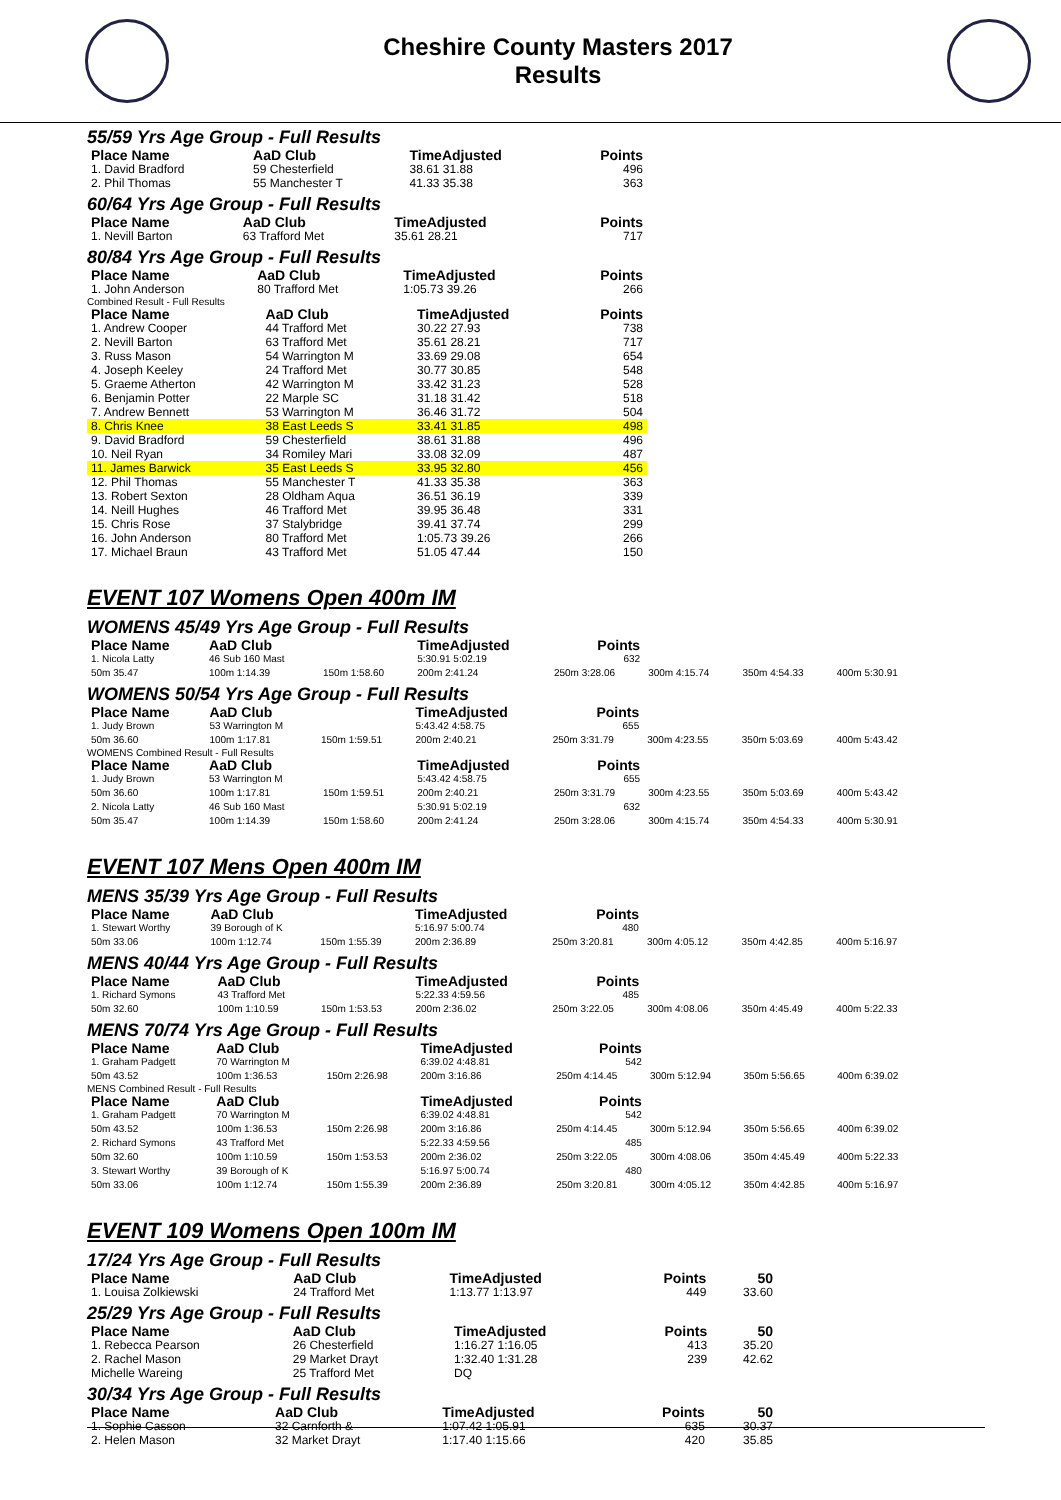Cheshire County Masters 2017
Results
55/59 Yrs Age Group - Full Results
| Place Name | AaD Club | TimeAdjusted | Points |
| --- | --- | --- | --- |
| 1. David Bradford | 59 Chesterfield | 38.61 31.88 | 496 |
| 2. Phil Thomas | 55 Manchester T | 41.33 35.38 | 363 |
60/64 Yrs Age Group - Full Results
| Place Name | AaD Club | TimeAdjusted | Points |
| --- | --- | --- | --- |
| 1. Nevill Barton | 63 Trafford Met | 35.61 28.21 | 717 |
80/84 Yrs Age Group - Full Results
| Place Name | AaD Club | TimeAdjusted | Points |
| --- | --- | --- | --- |
| 1. John Anderson | 80 Trafford Met | 1:05.73 39.26 | 266 |
Combined Result - Full Results
| Place Name | AaD Club | TimeAdjusted | Points |
| --- | --- | --- | --- |
| 1. Andrew Cooper | 44 Trafford Met | 30.22 27.93 | 738 |
| 2. Nevill Barton | 63 Trafford Met | 35.61 28.21 | 717 |
| 3. Russ Mason | 54 Warrington M | 33.69 29.08 | 654 |
| 4. Joseph Keeley | 24 Trafford Met | 30.77 30.85 | 548 |
| 5. Graeme Atherton | 42 Warrington M | 33.42 31.23 | 528 |
| 6. Benjamin Potter | 22 Marple SC | 31.18 31.42 | 518 |
| 7. Andrew Bennett | 53 Warrington M | 36.46 31.72 | 504 |
| 8. Chris Knee | 38 East Leeds S | 33.41 31.85 | 498 |
| 9. David Bradford | 59 Chesterfield | 38.61 31.88 | 496 |
| 10. Neil Ryan | 34 Romiley Mari | 33.08 32.09 | 487 |
| 11. James Barwick | 35 East Leeds S | 33.95 32.80 | 456 |
| 12. Phil Thomas | 55 Manchester T | 41.33 35.38 | 363 |
| 13. Robert Sexton | 28 Oldham Aqua | 36.51 36.19 | 339 |
| 14. Neill Hughes | 46 Trafford Met | 39.95 36.48 | 331 |
| 15. Chris Rose | 37 Stalybridge | 39.41 37.74 | 299 |
| 16. John Anderson | 80 Trafford Met | 1:05.73 39.26 | 266 |
| 17. Michael Braun | 43 Trafford Met | 51.05 47.44 | 150 |
EVENT 107 Womens Open 400m IM
WOMENS 45/49 Yrs Age Group - Full Results
| Place Name | AaD Club | | TimeAdjusted | Points | | | |
| --- | --- | --- | --- | --- | --- | --- | --- |
| 1. Nicola Latty | 46 Sub 160 Mast | | 5:30.91 5:02.19 | 632 | | | |
| 50m 35.47 | 100m 1:14.39 | 150m 1:58.60 | 200m 2:41.24 | 250m 3:28.06 | 300m 4:15.74 | 350m 4:54.33 | 400m 5:30.91 |
WOMENS 50/54 Yrs Age Group - Full Results
| Place Name | AaD Club | | TimeAdjusted | Points | | | |
| --- | --- | --- | --- | --- | --- | --- | --- |
| 1. Judy Brown | 53 Warrington M | | 5:43.42 4:58.75 | 655 | | | |
| 50m 36.60 | 100m 1:17.81 | 150m 1:59.51 | 200m 2:40.21 | 250m 3:31.79 | 300m 4:23.55 | 350m 5:03.69 | 400m 5:43.42 |
WOMENS Combined Result - Full Results
| Place Name | AaD Club | | TimeAdjusted | Points | | | |
| --- | --- | --- | --- | --- | --- | --- | --- |
| 1. Judy Brown | 53 Warrington M | | 5:43.42 4:58.75 | 655 | | | |
| 50m 36.60 | 100m 1:17.81 | 150m 1:59.51 | 200m 2:40.21 | 250m 3:31.79 | 300m 4:23.55 | 350m 5:03.69 | 400m 5:43.42 |
| 2. Nicola Latty | 46 Sub 160 Mast | | 5:30.91 5:02.19 | 632 | | | |
| 50m 35.47 | 100m 1:14.39 | 150m 1:58.60 | 200m 2:41.24 | 250m 3:28.06 | 300m 4:15.74 | 350m 4:54.33 | 400m 5:30.91 |
EVENT 107 Mens Open 400m IM
MENS 35/39 Yrs Age Group - Full Results
| Place Name | AaD Club | | TimeAdjusted | Points | | | |
| --- | --- | --- | --- | --- | --- | --- | --- |
| 1. Stewart Worthy | 39 Borough of K | | 5:16.97 5:00.74 | 480 | | | |
| 50m 33.06 | 100m 1:12.74 | 150m 1:55.39 | 200m 2:36.89 | 250m 3:20.81 | 300m 4:05.12 | 350m 4:42.85 | 400m 5:16.97 |
MENS 40/44 Yrs Age Group - Full Results
| Place Name | AaD Club | | TimeAdjusted | Points | | | |
| --- | --- | --- | --- | --- | --- | --- | --- |
| 1. Richard Symons | 43 Trafford Met | | 5:22.33 4:59.56 | 485 | | | |
| 50m 32.60 | 100m 1:10.59 | 150m 1:53.53 | 200m 2:36.02 | 250m 3:22.05 | 300m 4:08.06 | 350m 4:45.49 | 400m 5:22.33 |
MENS 70/74 Yrs Age Group - Full Results
| Place Name | AaD Club | | TimeAdjusted | Points | | | |
| --- | --- | --- | --- | --- | --- | --- | --- |
| 1. Graham Padgett | 70 Warrington M | | 6:39.02 4:48.81 | 542 | | | |
| 50m 43.52 | 100m 1:36.53 | 150m 2:26.98 | 200m 3:16.86 | 250m 4:14.45 | 300m 5:12.94 | 350m 5:56.65 | 400m 6:39.02 |
MENS Combined Result - Full Results
| Place Name | AaD Club | | TimeAdjusted | Points | | | |
| --- | --- | --- | --- | --- | --- | --- | --- |
| 1. Graham Padgett | 70 Warrington M | | 6:39.02 4:48.81 | 542 | | | |
| 50m 43.52 | 100m 1:36.53 | 150m 2:26.98 | 200m 3:16.86 | 250m 4:14.45 | 300m 5:12.94 | 350m 5:56.65 | 400m 6:39.02 |
| 2. Richard Symons | 43 Trafford Met | | 5:22.33 4:59.56 | 485 | | | |
| 50m 32.60 | 100m 1:10.59 | 150m 1:53.53 | 200m 2:36.02 | 250m 3:22.05 | 300m 4:08.06 | 350m 4:45.49 | 400m 5:22.33 |
| 3. Stewart Worthy | 39 Borough of K | | 5:16.97 5:00.74 | 480 | | | |
| 50m 33.06 | 100m 1:12.74 | 150m 1:55.39 | 200m 2:36.89 | 250m 3:20.81 | 300m 4:05.12 | 350m 4:42.85 | 400m 5:16.97 |
EVENT 109 Womens Open 100m IM
17/24 Yrs Age Group - Full Results
| Place Name | AaD Club | TimeAdjusted | Points | 50 |
| --- | --- | --- | --- | --- |
| 1. Louisa Zolkiewski | 24 Trafford Met | 1:13.77 1:13.97 | 449 | 33.60 |
25/29 Yrs Age Group - Full Results
| Place Name | AaD Club | TimeAdjusted | Points | 50 |
| --- | --- | --- | --- | --- |
| 1. Rebecca Pearson | 26 Chesterfield | 1:16.27 1:16.05 | 413 | 35.20 |
| 2. Rachel Mason | 29 Market Drayt | 1:32.40 1:31.28 | 239 | 42.62 |
| Michelle Wareing | 25 Trafford Met | DQ | | |
30/34 Yrs Age Group - Full Results
| Place Name | AaD Club | TimeAdjusted | Points | 50 |
| --- | --- | --- | --- | --- |
| 1. Sophie Casson | 32 Carnforth & | 1:07.42 1:05.91 | 635 | 30.37 |
| 2. Helen Mason | 32 Market Drayt | 1:17.40 1:15.66 | 420 | 35.85 |